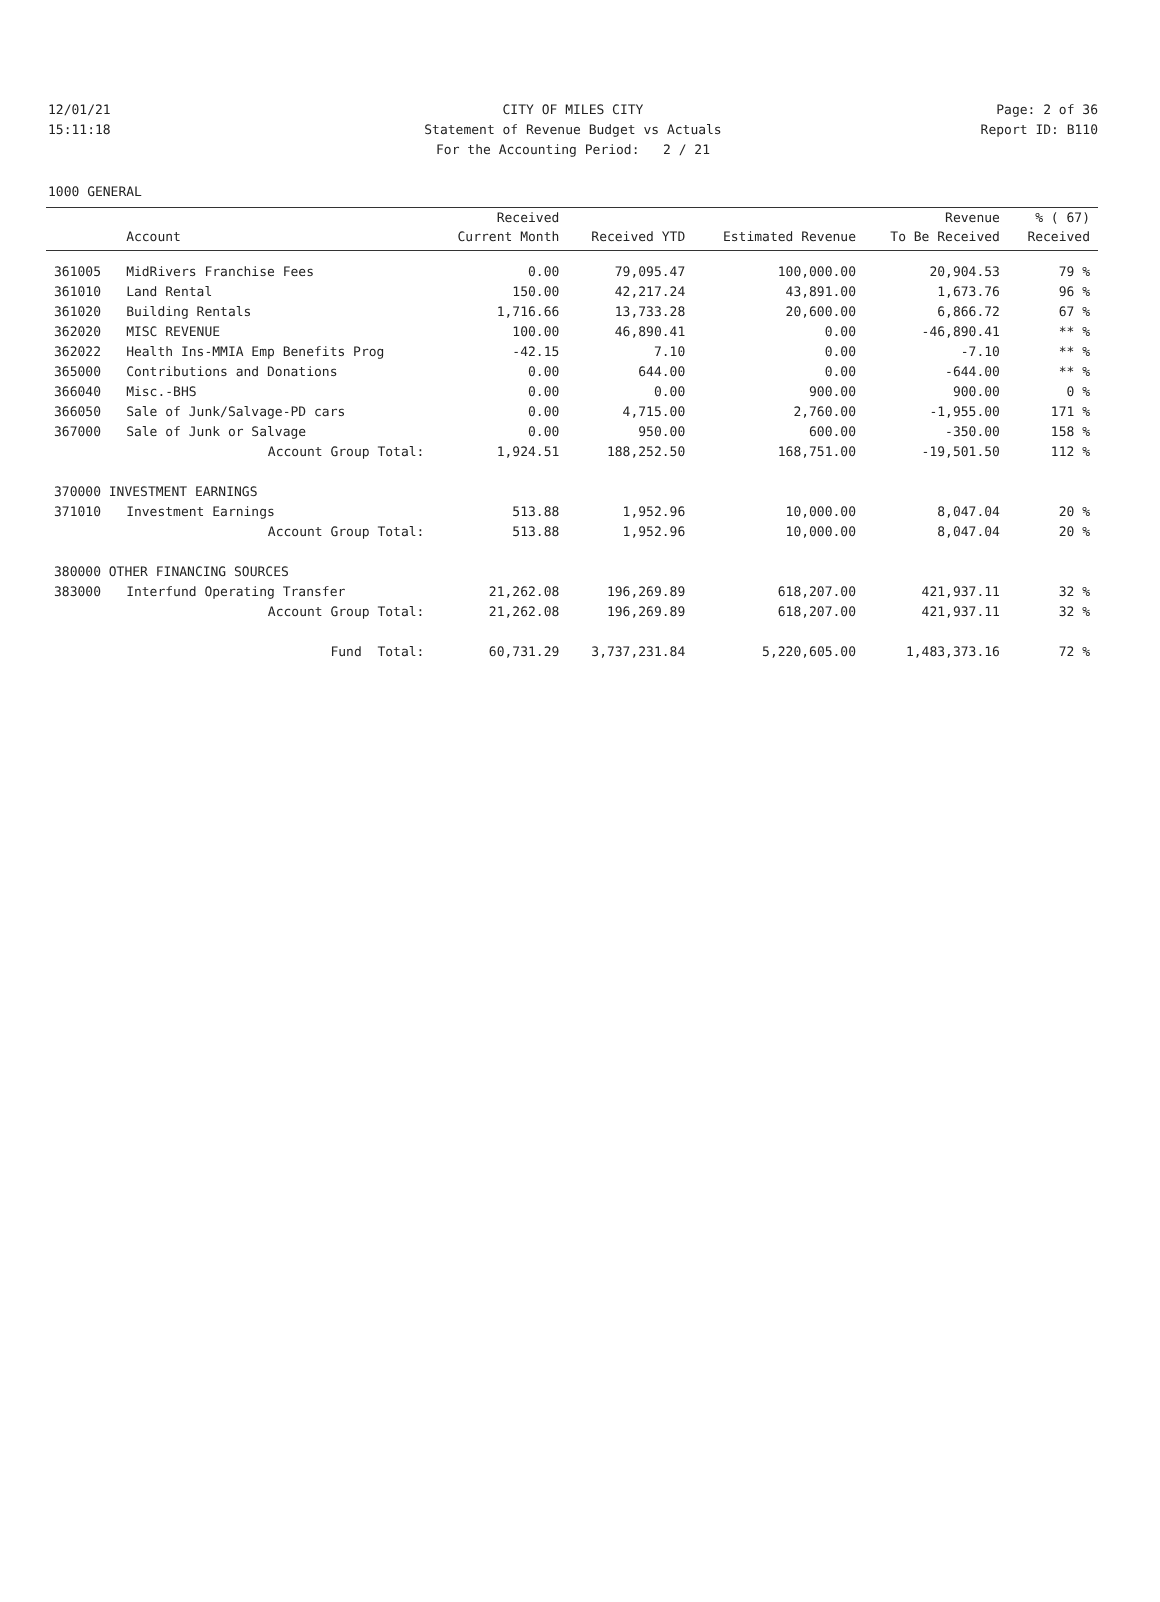12/01/21 CITY OF MILES CITY Page: 2 of 36
15:11:18 Statement of Revenue Budget vs Actuals
Report ID: B110
For the Accounting Period: 2 / 21
1000 GENERAL
| | | Received | | | Revenue | % ( 67) |
| --- | --- | --- | --- | --- | --- | --- |
| | Account | Current Month | Received YTD | Estimated Revenue | To Be Received | Received |
| 361005 | MidRivers Franchise Fees | 0.00 | 79,095.47 | 100,000.00 | 20,904.53 | 79 % |
| 361010 | Land Rental | 150.00 | 42,217.24 | 43,891.00 | 1,673.76 | 96 % |
| 361020 | Building Rentals | 1,716.66 | 13,733.28 | 20,600.00 | 6,866.72 | 67 % |
| 362020 | MISC REVENUE | 100.00 | 46,890.41 | 0.00 | -46,890.41 | ** % |
| 362022 | Health Ins-MMIA Emp Benefits Prog | -42.15 | 7.10 | 0.00 | -7.10 | ** % |
| 365000 | Contributions and Donations | 0.00 | 644.00 | 0.00 | -644.00 | ** % |
| 366040 | Misc.-BHS | 0.00 | 0.00 | 900.00 | 900.00 | 0 % |
| 366050 | Sale of Junk/Salvage-PD cars | 0.00 | 4,715.00 | 2,760.00 | -1,955.00 | 171 % |
| 367000 | Sale of Junk or Salvage | 0.00 | 950.00 | 600.00 | -350.00 | 158 % |
| | Account Group Total: | 1,924.51 | 188,252.50 | 168,751.00 | -19,501.50 | 112 % |
| 370000 INVESTMENT EARNINGS | | | | | | |
| 371010 | Investment Earnings | 513.88 | 1,952.96 | 10,000.00 | 8,047.04 | 20 % |
| | Account Group Total: | 513.88 | 1,952.96 | 10,000.00 | 8,047.04 | 20 % |
| 380000 OTHER FINANCING SOURCES | | | | | | |
| 383000 | Interfund Operating Transfer | 21,262.08 | 196,269.89 | 618,207.00 | 421,937.11 | 32 % |
| | Account Group Total: | 21,262.08 | 196,269.89 | 618,207.00 | 421,937.11 | 32 % |
| | Fund Total: | 60,731.29 | 3,737,231.84 | 5,220,605.00 | 1,483,373.16 | 72 % |